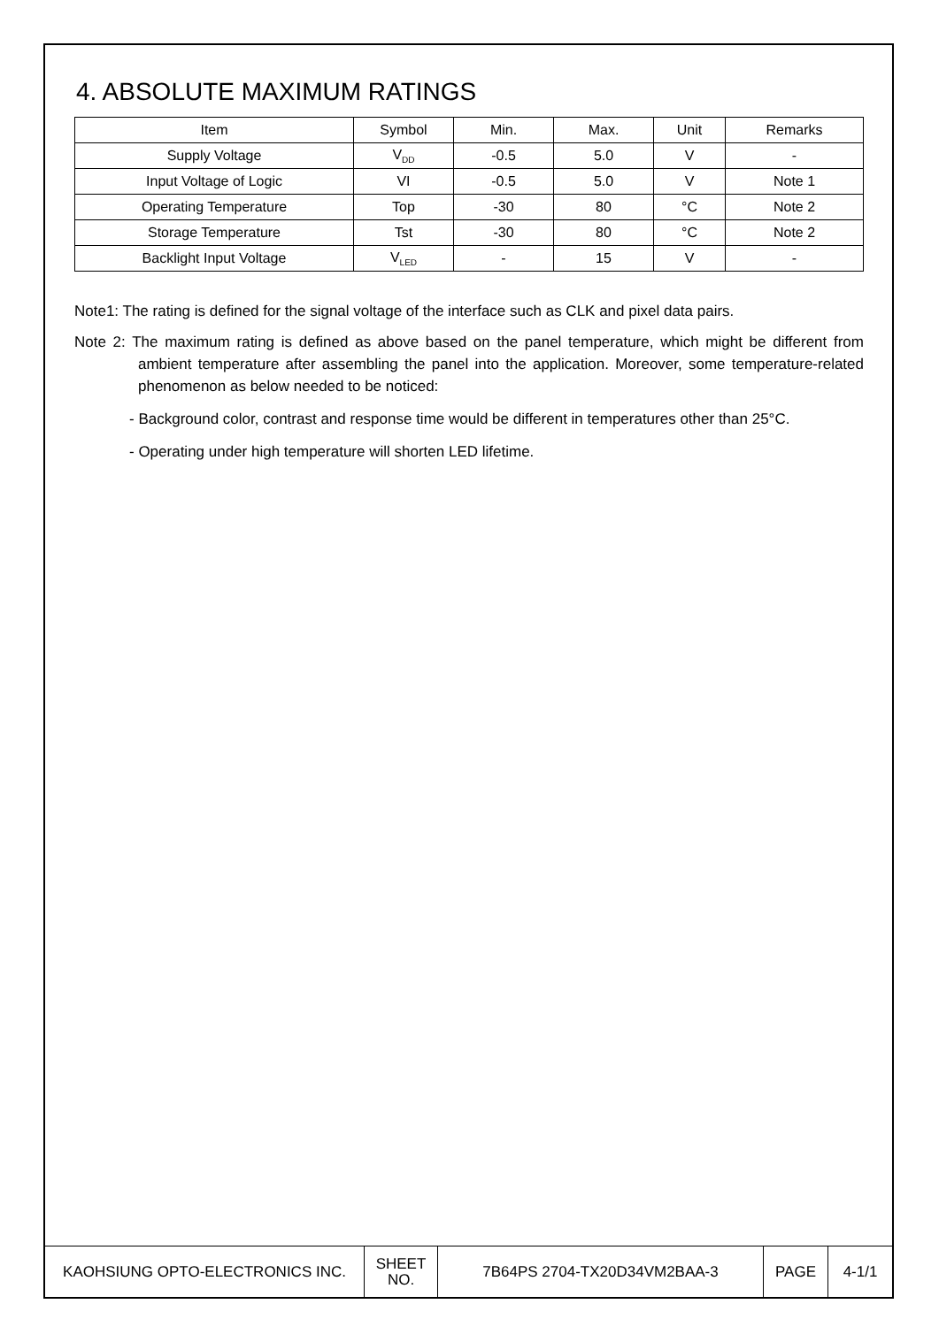4. ABSOLUTE MAXIMUM RATINGS
| Item | Symbol | Min. | Max. | Unit | Remarks |
| --- | --- | --- | --- | --- | --- |
| Supply Voltage | V<sub>DD</sub> | -0.5 | 5.0 | V | - |
| Input Voltage of Logic | VI | -0.5 | 5.0 | V | Note 1 |
| Operating Temperature | Top | -30 | 80 | °C | Note 2 |
| Storage Temperature | Tst | -30 | 80 | °C | Note 2 |
| Backlight Input Voltage | V<sub>LED</sub> | - | 15 | V | - |
Note1: The rating is defined for the signal voltage of the interface such as CLK and pixel data pairs.
Note 2: The maximum rating is defined as above based on the panel temperature, which might be different from ambient temperature after assembling the panel into the application. Moreover, some temperature-related phenomenon as below needed to be noticed:
- Background color, contrast and response time would be different in temperatures other than 25°C.
- Operating under high temperature will shorten LED lifetime.
| KAOHSIUNG OPTO-ELECTRONICS INC. | SHEET NO. | 7B64PS 2704-TX20D34VM2BAA-3 | PAGE | 4-1/1 |